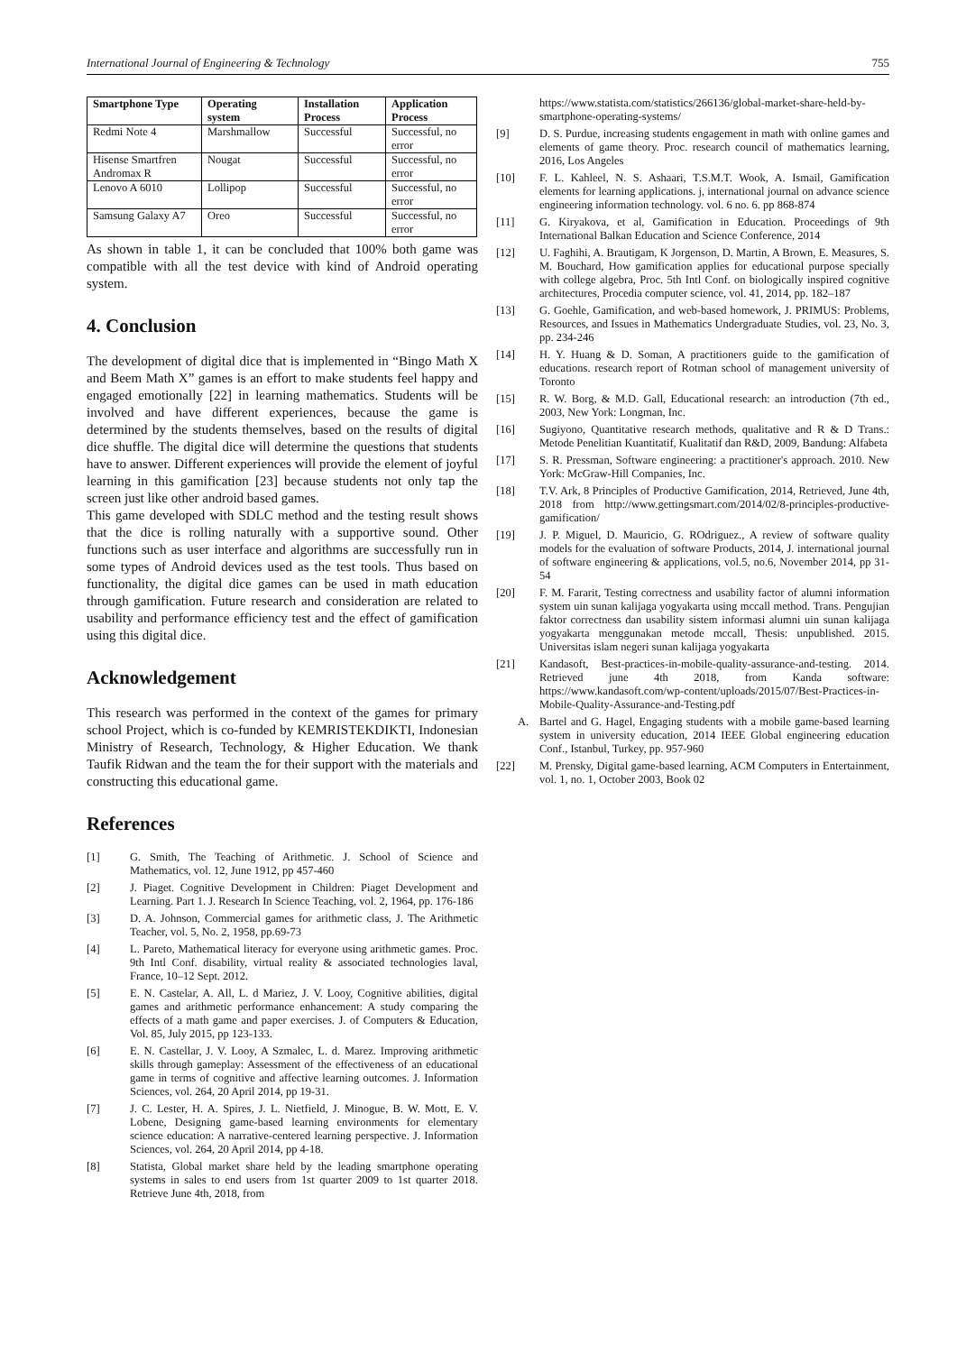International Journal of Engineering & Technology 755
| Smartphone Type | Operating system | Installation Process | Application Process |
| --- | --- | --- | --- |
| Redmi Note 4 | Marshmallow | Successful | Successful, no error |
| Hisense Smartfren Andromax R | Nougat | Successful | Successful, no error |
| Lenovo A 6010 | Lollipop | Successful | Successful, no error |
| Samsung Galaxy A7 | Oreo | Successful | Successful, no error |
As shown in table 1, it can be concluded that 100% both game was compatible with all the test device with kind of Android operating system.
4. Conclusion
The development of digital dice that is implemented in “Bingo Math X and Beem Math X” games is an effort to make students feel happy and engaged emotionally [22] in learning mathematics. Students will be involved and have different experiences, because the game is determined by the students themselves, based on the results of digital dice shuffle. The digital dice will determine the questions that students have to answer. Different experiences will provide the element of joyful learning in this gamification [23] because students not only tap the screen just like other android based games.
This game developed with SDLC method and the testing result shows that the dice is rolling naturally with a supportive sound. Other functions such as user interface and algorithms are successfully run in some types of Android devices used as the test tools. Thus based on functionality, the digital dice games can be used in math education through gamification. Future research and consideration are related to usability and performance efficiency test and the effect of gamification using this digital dice.
Acknowledgement
This research was performed in the context of the games for primary school Project, which is co-funded by KEMRISTEKDIKTI, Indonesian Ministry of Research, Technology, & Higher Education. We thank Taufik Ridwan and the team the for their support with the materials and constructing this educational game.
References
[1] G. Smith, The Teaching of Arithmetic. J. School of Science and Mathematics, vol. 12, June 1912, pp 457-460
[2] J. Piaget. Cognitive Development in Children: Piaget Development and Learning. Part 1. J. Research In Science Teaching, vol. 2, 1964, pp. 176-186
[3] D. A. Johnson, Commercial games for arithmetic class, J. The Arithmetic Teacher, vol. 5, No. 2, 1958, pp.69-73
[4] L. Pareto, Mathematical literacy for everyone using arithmetic games. Proc. 9th Intl Conf. disability, virtual reality & associated technologies laval, France, 10–12 Sept. 2012.
[5] E. N. Castelar, A. All, L. d Mariez, J. V. Looy, Cognitive abilities, digital games and arithmetic performance enhancement: A study comparing the effects of a math game and paper exercises. J. of Computers & Education, Vol. 85, July 2015, pp 123-133.
[6] E. N. Castellar, J. V. Looy, A Szmalec, L. d. Marez. Improving arithmetic skills through gameplay: Assessment of the effectiveness of an educational game in terms of cognitive and affective learning outcomes. J. Information Sciences, vol. 264, 20 April 2014, pp 19-31.
[7] J. C. Lester, H. A. Spires, J. L. Nietfield, J. Minogue, B. W. Mott, E. V. Lobene, Designing game-based learning environments for elementary science education: A narrative-centered learning perspective. J. Information Sciences, vol. 264, 20 April 2014, pp 4-18.
[8] Statista, Global market share held by the leading smartphone operating systems in sales to end users from 1st quarter 2009 to 1st quarter 2018. Retrieve June 4th, 2018, from
https://www.statista.com/statistics/266136/global-market-share-held-by-smartphone-operating-systems/
[9] D. S. Purdue, increasing students engagement in math with online games and elements of game theory. Proc. research council of mathematics learning, 2016, Los Angeles
[10] F. L. Kahleel, N. S. Ashaari, T.S.M.T. Wook, A. Ismail, Gamification elements for learning applications. j, international journal on advance science engineering information technology. vol. 6 no. 6. pp 868-874
[11] G. Kiryakova, et al, Gamification in Education. Proceedings of 9th International Balkan Education and Science Conference, 2014
[12] U. Faghihi, A. Brautigam, K Jorgenson, D. Martin, A Brown, E. Measures, S. M. Bouchard, How gamification applies for educational purpose specially with college algebra, Proc. 5th Intl Conf. on biologically inspired cognitive architectures, Procedia computer science, vol. 41, 2014, pp. 182–187
[13] G. Goehle, Gamification, and web-based homework, J. PRIMUS: Problems, Resources, and Issues in Mathematics Undergraduate Studies, vol. 23, No. 3, pp. 234-246
[14] H. Y. Huang & D. Soman, A practitioners guide to the gamification of educations. research report of Rotman school of management university of Toronto
[15] R. W. Borg, & M.D. Gall, Educational research: an introduction (7th ed., 2003, New York: Longman, Inc.
[16] Sugiyono, Quantitative research methods, qualitative and R & D Trans.: Metode Penelitian Kuantitatif, Kualitatif dan R&D, 2009, Bandung: Alfabeta
[17] S. R. Pressman, Software engineering: a practitioner's approach. 2010. New York: McGraw-Hill Companies, Inc.
[18] T.V. Ark, 8 Principles of Productive Gamification, 2014, Retrieved, June 4th, 2018 from http://www.gettingsmart.com/2014/02/8-principles-productive-gamification/
[19] J. P. Miguel, D. Mauricio, G. ROdriguez., A review of software quality models for the evaluation of software Products, 2014, J. international journal of software engineering & applications, vol.5, no.6, November 2014, pp 31-54
[20] F. M. Fararit, Testing correctness and usability factor of alumni information system uin sunan kalijaga yogyakarta using mccall method. Trans. Pengujian faktor correctness dan usability sistem informasi alumni uin sunan kalijaga yogyakarta menggunakan metode mccall, Thesis: unpublished. 2015. Universitas islam negeri sunan kalijaga yogyakarta
[21] Kandasoft, Best-practices-in-mobile-quality-assurance-and-testing. 2014. Retrieved june 4th 2018, from Kanda software: https://www.kandasoft.com/wp-content/uploads/2015/07/Best-Practices-in-Mobile-Quality-Assurance-and-Testing.pdf
A. Bartel and G. Hagel, Engaging students with a mobile game-based learning system in university education, 2014 IEEE Global engineering education Conf., Istanbul, Turkey, pp. 957-960
[22] M. Prensky, Digital game-based learning, ACM Computers in Entertainment, vol. 1, no. 1, October 2003, Book 02